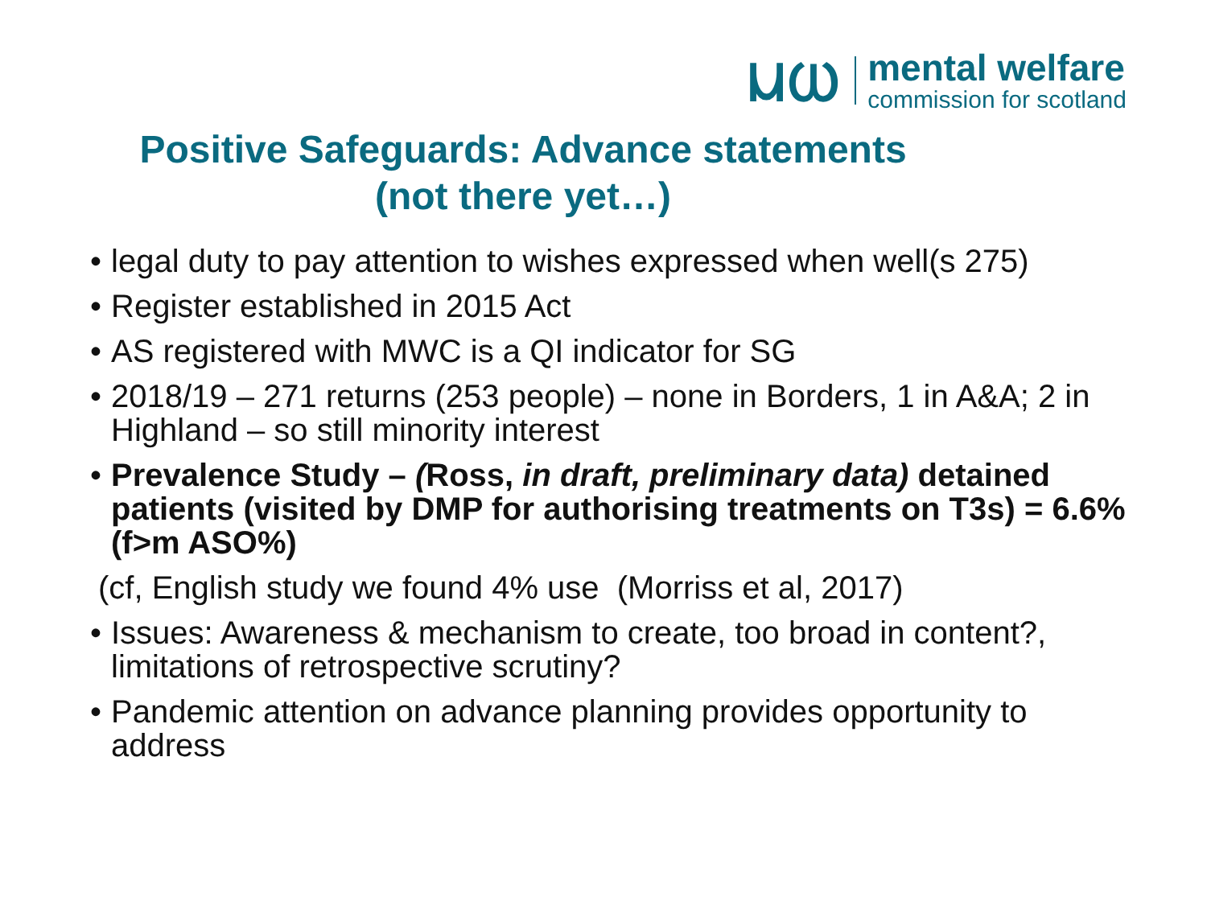ⲘⲰ
mental welfare
commission for scotland
Positive Safeguards: Advance statements
(not there yet…)
legal duty to pay attention to wishes expressed when well(s 275)
Register established in 2015 Act
AS registered with MWC is a QI indicator for SG
2018/19 – 271 returns (253 people) – none in Borders, 1 in A&A; 2 in Highland – so still minority interest
Prevalence Study – (Ross, in draft, preliminary data) detained patients (visited by DMP for authorising treatments on T3s) = 6.6% (f>m ASO%)
(cf, English study we found 4% use (Morriss et al, 2017)
Issues: Awareness & mechanism to create, too broad in content?, limitations of retrospective scrutiny?
Pandemic attention on advance planning provides opportunity to address